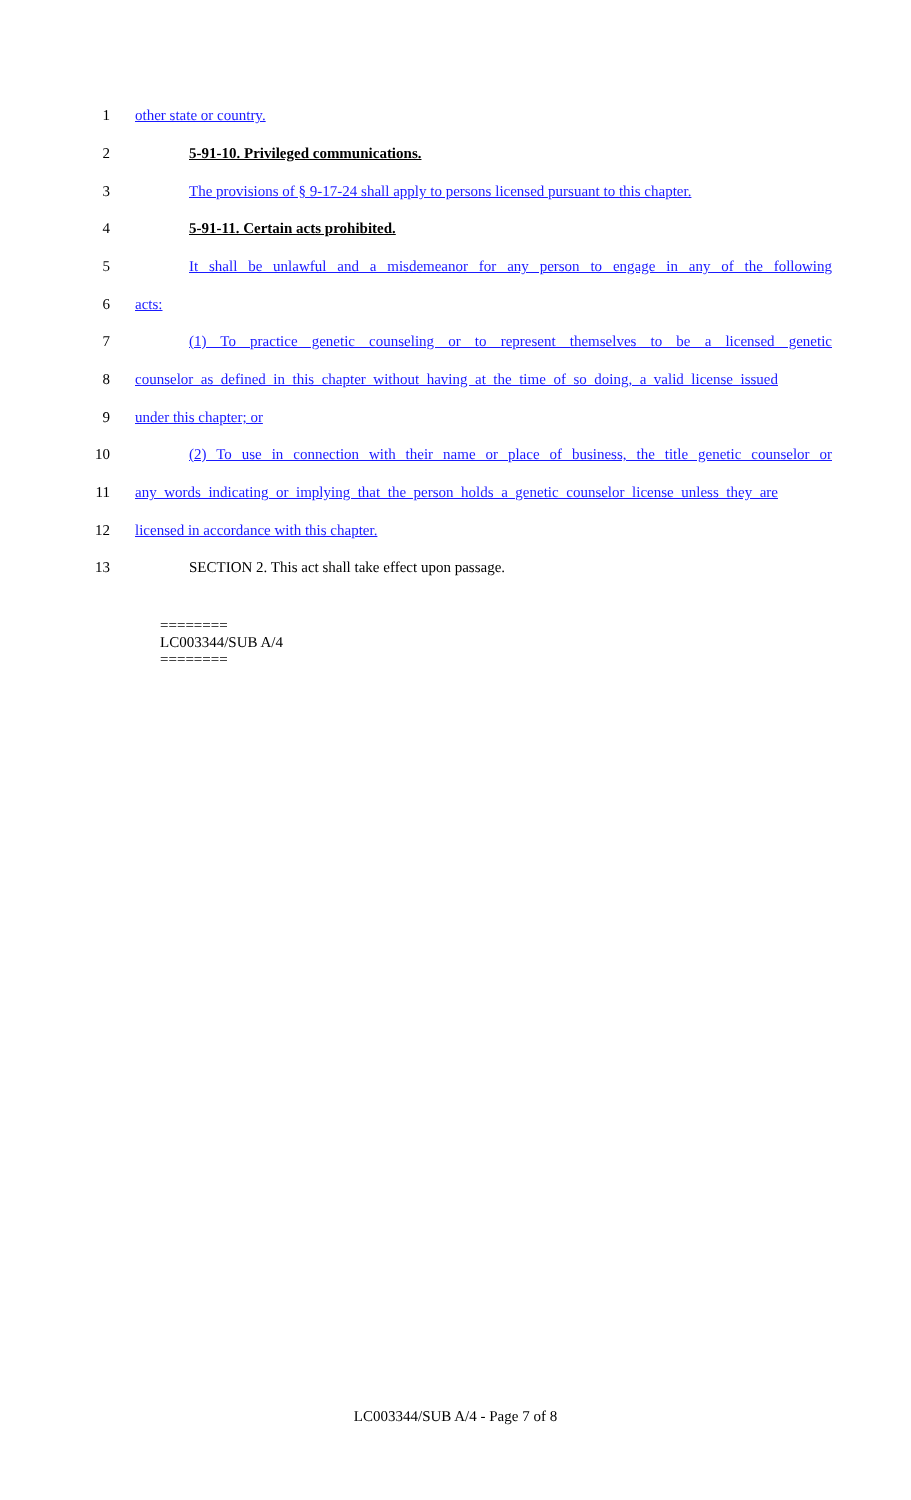1 other state or country.
2 5-91-10. Privileged communications.
3 The provisions of § 9-17-24 shall apply to persons licensed pursuant to this chapter.
4 5-91-11. Certain acts prohibited.
5 It shall be unlawful and a misdemeanor for any person to engage in any of the following
6 acts:
7 (1) To practice genetic counseling or to represent themselves to be a licensed genetic
8 counselor as defined in this chapter without having at the time of so doing, a valid license issued
9 under this chapter; or
10 (2) To use in connection with their name or place of business, the title genetic counselor or
11 any words indicating or implying that the person holds a genetic counselor license unless they are
12 licensed in accordance with this chapter.
13 SECTION 2. This act shall take effect upon passage.
========
LC003344/SUB A/4
========
LC003344/SUB A/4 - Page 7 of 8